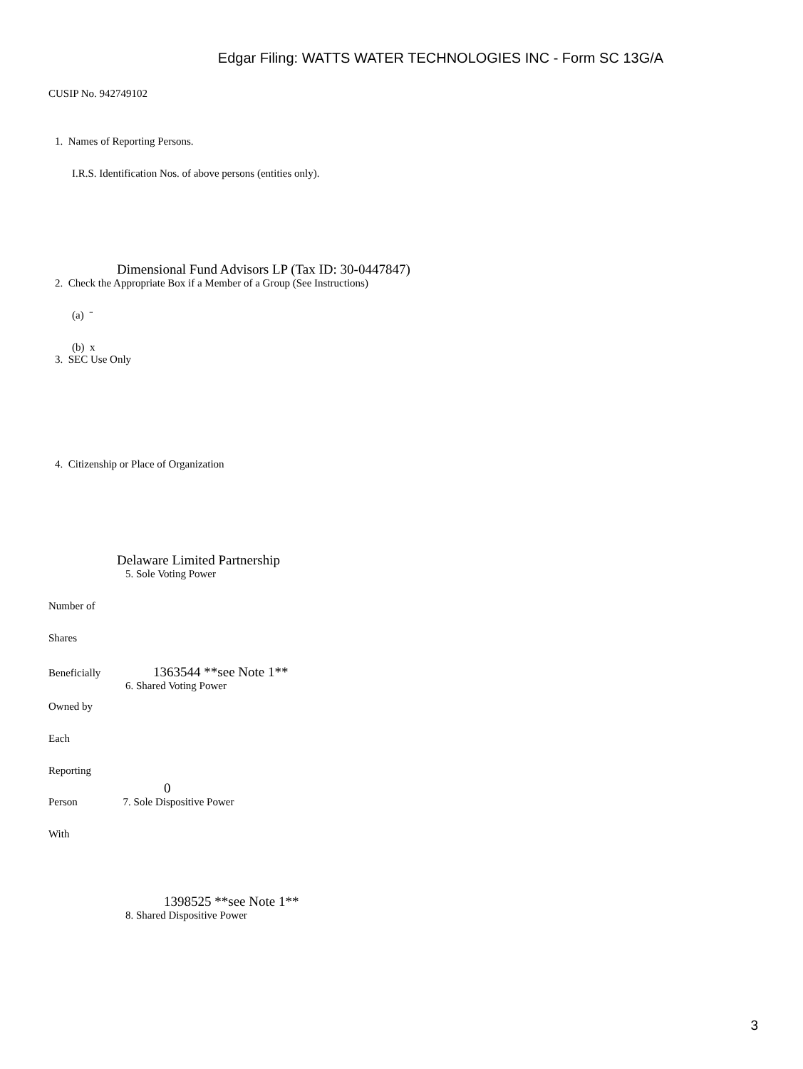Edgar Filing: WATTS WATER TECHNOLOGIES INC - Form SC 13G/A
CUSIP No. 942749102
1. Names of Reporting Persons.
I.R.S. Identification Nos. of above persons (entities only).
Dimensional Fund Advisors LP (Tax ID: 30-0447847)
2. Check the Appropriate Box if a Member of a Group (See Instructions)
(a) ¨
(b) x
3. SEC Use Only
4. Citizenship or Place of Organization
Delaware Limited Partnership
5. Sole Voting Power
Number of
Shares
Beneficially 1363544 **see Note 1**
6. Shared Voting Power
Owned by
Each
Reporting
0
Person 7. Sole Dispositive Power
With
1398525 **see Note 1**
8. Shared Dispositive Power
3